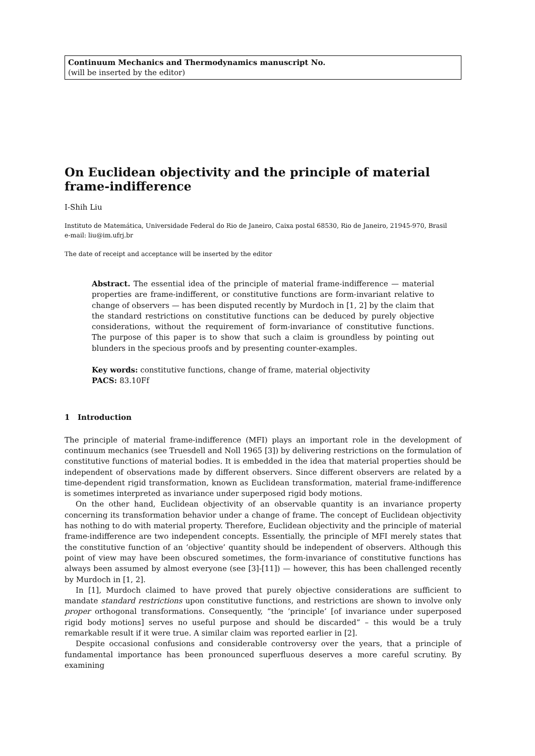Continuum Mechanics and Thermodynamics manuscript No.
(will be inserted by the editor)
On Euclidean objectivity and the principle of material frame-indifference
I-Shih Liu
Instituto de Matemática, Universidade Federal do Rio de Janeiro, Caixa postal 68530, Rio de Janeiro, 21945-970, Brasil
e-mail: liu@im.ufrj.br
The date of receipt and acceptance will be inserted by the editor
Abstract. The essential idea of the principle of material frame-indifference — material properties are frame-indifferent, or constitutive functions are form-invariant relative to change of observers — has been disputed recently by Murdoch in [1, 2] by the claim that the standard restrictions on constitutive functions can be deduced by purely objective considerations, without the requirement of form-invariance of constitutive functions. The purpose of this paper is to show that such a claim is groundless by pointing out blunders in the specious proofs and by presenting counter-examples.
Key words: constitutive functions, change of frame, material objectivity
PACS: 83.10Ff
1 Introduction
The principle of material frame-indifference (MFI) plays an important role in the development of continuum mechanics (see Truesdell and Noll 1965 [3]) by delivering restrictions on the formulation of constitutive functions of material bodies. It is embedded in the idea that material properties should be independent of observations made by different observers. Since different observers are related by a time-dependent rigid transformation, known as Euclidean transformation, material frame-indifference is sometimes interpreted as invariance under superposed rigid body motions.
On the other hand, Euclidean objectivity of an observable quantity is an invariance property concerning its transformation behavior under a change of frame. The concept of Euclidean objectivity has nothing to do with material property. Therefore, Euclidean objectivity and the principle of material frame-indifference are two independent concepts. Essentially, the principle of MFI merely states that the constitutive function of an ‘objective’ quantity should be independent of observers. Although this point of view may have been obscured sometimes, the form-invariance of constitutive functions has always been assumed by almost everyone (see [3]-[11]) — however, this has been challenged recently by Murdoch in [1, 2].
In [1], Murdoch claimed to have proved that purely objective considerations are sufficient to mandate standard restrictions upon constitutive functions, and restrictions are shown to involve only proper orthogonal transformations. Consequently, “the ‘principle’ [of invariance under superposed rigid body motions] serves no useful purpose and should be discarded” – this would be a truly remarkable result if it were true. A similar claim was reported earlier in [2].
Despite occasional confusions and considerable controversy over the years, that a principle of fundamental importance has been pronounced superfluous deserves a more careful scrutiny. By examining